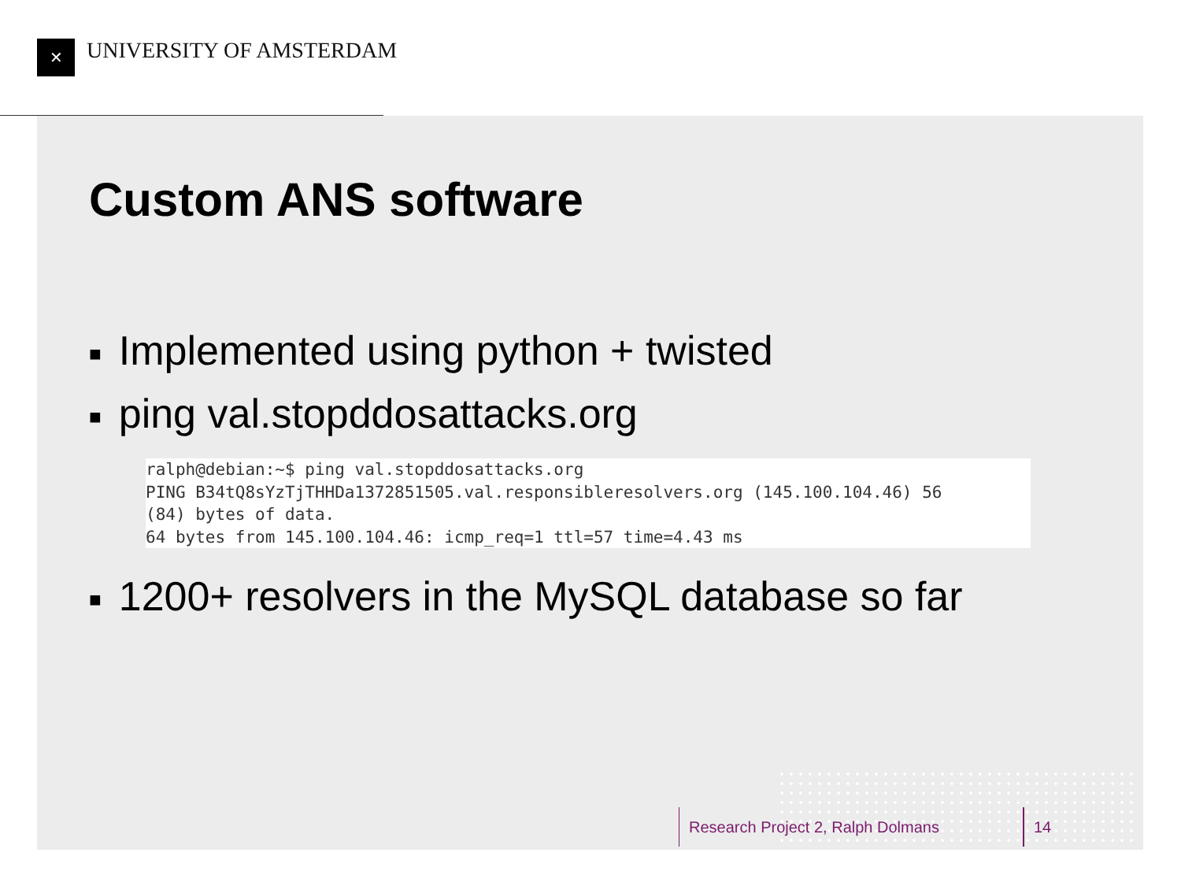✕ UNIVERSITY OF AMSTERDAM
Custom ANS software
■ Implemented using python + twisted
■ ping val.stopddosattacks.org
ralph@debian:~$ ping val.stopddosattacks.org PING B34tQ8sYzTjTHHDa1372851505.val.responsibleresolvers.org (145.100.104.46) 56 (84) bytes of data. 64 bytes from 145.100.104.46: icmp_req=1 ttl=57 time=4.43 ms
■ 1200+ resolvers in the MySQL database so far
Research Project 2, Ralph Dolmans
14